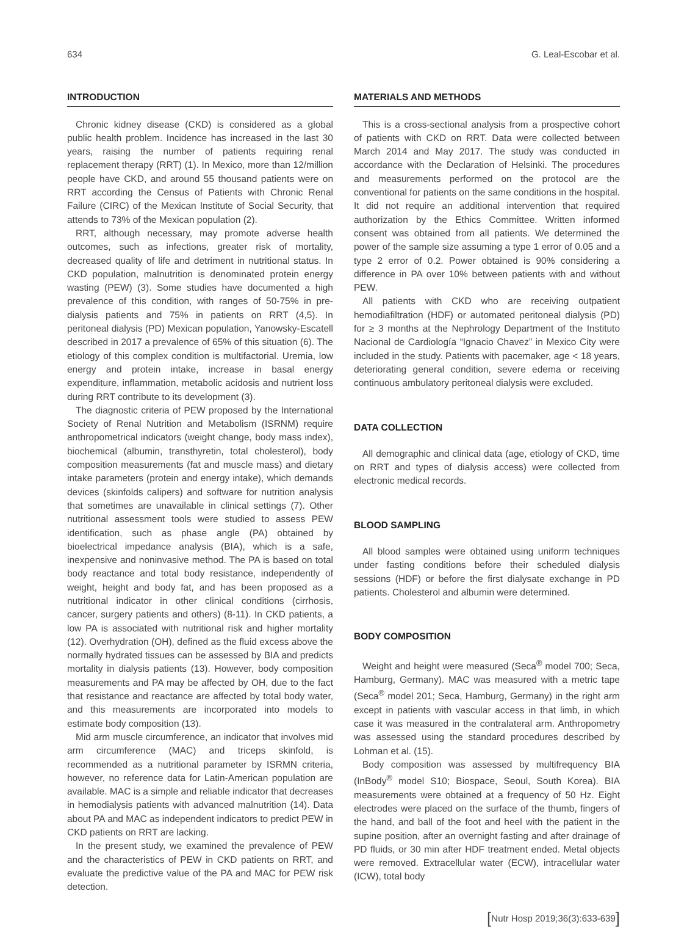634 G. Leal-Escobar et al.
INTRODUCTION
Chronic kidney disease (CKD) is considered as a global public health problem. Incidence has increased in the last 30 years, raising the number of patients requiring renal replacement therapy (RRT) (1). In Mexico, more than 12/million people have CKD, and around 55 thousand patients were on RRT according the Census of Patients with Chronic Renal Failure (CIRC) of the Mexican Institute of Social Security, that attends to 73% of the Mexican population (2).
RRT, although necessary, may promote adverse health outcomes, such as infections, greater risk of mortality, decreased quality of life and detriment in nutritional status. In CKD population, malnutrition is denominated protein energy wasting (PEW) (3). Some studies have documented a high prevalence of this condition, with ranges of 50-75% in pre-dialysis patients and 75% in patients on RRT (4,5). In peritoneal dialysis (PD) Mexican population, Yanowsky-Escatell described in 2017 a prevalence of 65% of this situation (6). The etiology of this complex condition is multifactorial. Uremia, low energy and protein intake, increase in basal energy expenditure, inflammation, metabolic acidosis and nutrient loss during RRT contribute to its development (3).
The diagnostic criteria of PEW proposed by the International Society of Renal Nutrition and Metabolism (ISRNM) require anthropometrical indicators (weight change, body mass index), biochemical (albumin, transthyretin, total cholesterol), body composition measurements (fat and muscle mass) and dietary intake parameters (protein and energy intake), which demands devices (skinfolds calipers) and software for nutrition analysis that sometimes are unavailable in clinical settings (7). Other nutritional assessment tools were studied to assess PEW identification, such as phase angle (PA) obtained by bioelectrical impedance analysis (BIA), which is a safe, inexpensive and noninvasive method. The PA is based on total body reactance and total body resistance, independently of weight, height and body fat, and has been proposed as a nutritional indicator in other clinical conditions (cirrhosis, cancer, surgery patients and others) (8-11). In CKD patients, a low PA is associated with nutritional risk and higher mortality (12). Overhydration (OH), defined as the fluid excess above the normally hydrated tissues can be assessed by BIA and predicts mortality in dialysis patients (13). However, body composition measurements and PA may be affected by OH, due to the fact that resistance and reactance are affected by total body water, and this measurements are incorporated into models to estimate body composition (13).
Mid arm muscle circumference, an indicator that involves mid arm circumference (MAC) and triceps skinfold, is recommended as a nutritional parameter by ISRMN criteria, however, no reference data for Latin-American population are available. MAC is a simple and reliable indicator that decreases in hemodialysis patients with advanced malnutrition (14). Data about PA and MAC as independent indicators to predict PEW in CKD patients on RRT are lacking.
In the present study, we examined the prevalence of PEW and the characteristics of PEW in CKD patients on RRT, and evaluate the predictive value of the PA and MAC for PEW risk detection.
MATERIALS AND METHODS
This is a cross-sectional analysis from a prospective cohort of patients with CKD on RRT. Data were collected between March 2014 and May 2017. The study was conducted in accordance with the Declaration of Helsinki. The procedures and measurements performed on the protocol are the conventional for patients on the same conditions in the hospital. It did not require an additional intervention that required authorization by the Ethics Committee. Written informed consent was obtained from all patients. We determined the power of the sample size assuming a type 1 error of 0.05 and a type 2 error of 0.2. Power obtained is 90% considering a difference in PA over 10% between patients with and without PEW.
All patients with CKD who are receiving outpatient hemodiafiltration (HDF) or automated peritoneal dialysis (PD) for ≥ 3 months at the Nephrology Department of the Instituto Nacional de Cardiología “Ignacio Chavez” in Mexico City were included in the study. Patients with pacemaker, age < 18 years, deteriorating general condition, severe edema or receiving continuous ambulatory peritoneal dialysis were excluded.
DATA COLLECTION
All demographic and clinical data (age, etiology of CKD, time on RRT and types of dialysis access) were collected from electronic medical records.
BLOOD SAMPLING
All blood samples were obtained using uniform techniques under fasting conditions before their scheduled dialysis sessions (HDF) or before the first dialysate exchange in PD patients. Cholesterol and albumin were determined.
BODY COMPOSITION
Weight and height were measured (Seca<sup>®</sup> model 700; Seca, Hamburg, Germany). MAC was measured with a metric tape (Seca<sup>®</sup> model 201; Seca, Hamburg, Germany) in the right arm except in patients with vascular access in that limb, in which case it was measured in the contralateral arm. Anthropometry was assessed using the standard procedures described by Lohman et al. (15).
Body composition was assessed by multifrequency BIA (InBody<sup>®</sup> model S10; Biospace, Seoul, South Korea). BIA measurements were obtained at a frequency of 50 Hz. Eight electrodes were placed on the surface of the thumb, fingers of the hand, and ball of the foot and heel with the patient in the supine position, after an overnight fasting and after drainage of PD fluids, or 30 min after HDF treatment ended. Metal objects were removed. Extracellular water (ECW), intracellular water (ICW), total body
[Nutr Hosp 2019;36(3):633-639]